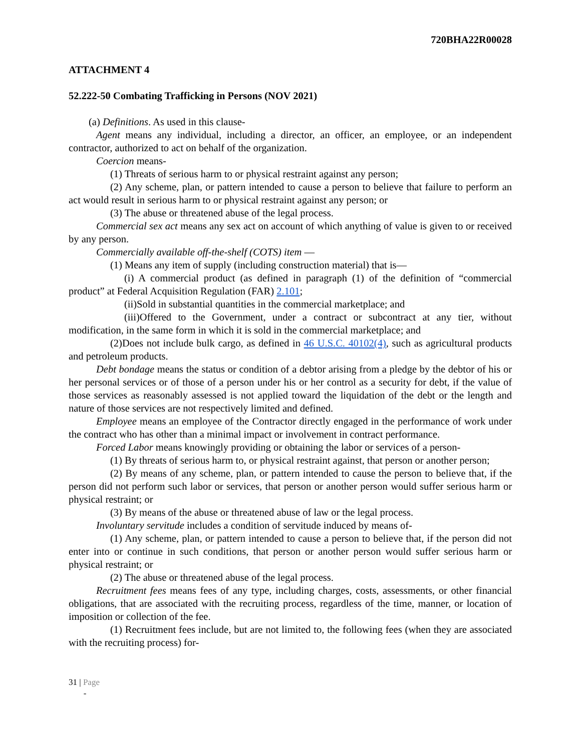720BHA22R00028
ATTACHMENT 4
52.222-50 Combating Trafficking in Persons (NOV 2021)
(a) Definitions. As used in this clause-
Agent means any individual, including a director, an officer, an employee, or an independent contractor, authorized to act on behalf of the organization.
Coercion means-
(1) Threats of serious harm to or physical restraint against any person;
(2) Any scheme, plan, or pattern intended to cause a person to believe that failure to perform an act would result in serious harm to or physical restraint against any person; or
(3) The abuse or threatened abuse of the legal process.
Commercial sex act means any sex act on account of which anything of value is given to or received by any person.
Commercially available off-the-shelf (COTS) item —
(1) Means any item of supply (including construction material) that is—
(i) A commercial product (as defined in paragraph (1) of the definition of “commercial product” at Federal Acquisition Regulation (FAR) 2.101;
(ii)Sold in substantial quantities in the commercial marketplace; and
(iii)Offered to the Government, under a contract or subcontract at any tier, without modification, in the same form in which it is sold in the commercial marketplace; and
(2)Does not include bulk cargo, as defined in 46 U.S.C. 40102(4), such as agricultural products and petroleum products.
Debt bondage means the status or condition of a debtor arising from a pledge by the debtor of his or her personal services or of those of a person under his or her control as a security for debt, if the value of those services as reasonably assessed is not applied toward the liquidation of the debt or the length and nature of those services are not respectively limited and defined.
Employee means an employee of the Contractor directly engaged in the performance of work under the contract who has other than a minimal impact or involvement in contract performance.
Forced Labor means knowingly providing or obtaining the labor or services of a person-
(1) By threats of serious harm to, or physical restraint against, that person or another person;
(2) By means of any scheme, plan, or pattern intended to cause the person to believe that, if the person did not perform such labor or services, that person or another person would suffer serious harm or physical restraint; or
(3) By means of the abuse or threatened abuse of law or the legal process.
Involuntary servitude includes a condition of servitude induced by means of-
(1) Any scheme, plan, or pattern intended to cause a person to believe that, if the person did not enter into or continue in such conditions, that person or another person would suffer serious harm or physical restraint; or
(2) The abuse or threatened abuse of the legal process.
Recruitment fees means fees of any type, including charges, costs, assessments, or other financial obligations, that are associated with the recruiting process, regardless of the time, manner, or location of imposition or collection of the fee.
(1) Recruitment fees include, but are not limited to, the following fees (when they are associated with the recruiting process) for-
31 | Page
-